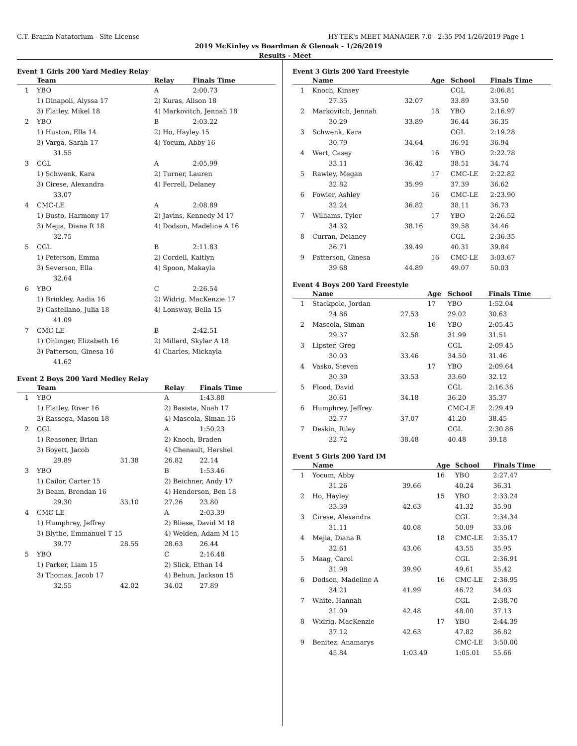C.T. Branin Natatorium - Site License HY-TEK's MEET MANAGER 7.0 - 2:35 PM 1/26/2019 Page 1
2019 McKinley vs Boardman & Glenoak - 1/26/2019
Results - Meet
Event 1 Girls 200 Yard Medley Relay
| | Team | | Relay | Finals Time |
| --- | --- | --- | --- | --- |
| 1 | YBO | | A | 2:00.73 |
| | 1) Dinapoli, Alyssa 17 | | 2) Kuras, Alison 18 | |
| | 3) Flatley, Mikel 18 | | 4) Markovitch, Jennah 18 | |
| 2 | YBO | | B | 2:03.22 |
| | 1) Huston, Ella 14 | | 2) Ho, Hayley 15 | |
| | 3) Varga, Sarah 17 | | 4) Yocum, Abby 16 | |
| | 31.55 | | | |
| 3 | CGL | | A | 2:05.99 |
| | 1) Schwenk, Kara | | 2) Turner, Lauren | |
| | 3) Cirese, Alexandra | | 4) Ferrell, Delaney | |
| | 33.07 | | | |
| 4 | CMC-LE | | A | 2:08.89 |
| | 1) Busto, Harmony 17 | | 2) Javins, Kennedy M 17 | |
| | 3) Mejia, Diana R 18 | | 4) Dodson, Madeline A 16 | |
| | 32.75 | | | |
| 5 | CGL | | B | 2:11.83 |
| | 1) Peterson, Emma | | 2) Cordell, Kaitlyn | |
| | 3) Severson, Ella | | 4) Spoon, Makayla | |
| | 32.64 | | | |
| 6 | YBO | | C | 2:26.54 |
| | 1) Brinkley, Aadia 16 | | 2) Widrig, MacKenzie 17 | |
| | 3) Castellano, Julia 18 | | 4) Lonsway, Bella 15 | |
| | 41.09 | | | |
| 7 | CMC-LE | | B | 2:42.51 |
| | 1) Ohlinger, Elizabeth 16 | | 2) Millard, Skylar A 18 | |
| | 3) Patterson, Ginesa 16 | | 4) Charles, Mickayla | |
| | 41.62 | | | |
Event 2 Boys 200 Yard Medley Relay
| | Team | | Relay | Finals Time |
| --- | --- | --- | --- | --- |
| 1 | YBO | | A | 1:43.88 |
| | 1) Flatley, River 16 | | 2) Basista, Noah 17 | |
| | 3) Rassega, Mason 18 | | 4) Mascola, Siman 16 | |
| 2 | CGL | | A | 1:50.23 |
| | 1) Reasoner, Brian | | 2) Knoch, Braden | |
| | 3) Boyett, Jacob | | 4) Chenault, Hershel | |
| | 29.89 | 31.38 | 26.82 | 22.14 |
| 3 | YBO | | B | 1:53.46 |
| | 1) Cailor, Carter 15 | | 2) Beichner, Andy 17 | |
| | 3) Beam, Brendan 16 | | 4) Henderson, Ben 18 | |
| | 29.30 | 33.10 | 27.26 | 23.80 |
| 4 | CMC-LE | | A | 2:03.39 |
| | 1) Humphrey, Jeffrey | | 2) Bliese, David M 18 | |
| | 3) Blythe, Emmanuel T 15 | | 4) Welden, Adam M 15 | |
| | 39.77 | 28.55 | 28.63 | 26.44 |
| 5 | YBO | | C | 2:16.48 |
| | 1) Parker, Liam 15 | | 2) Slick, Ethan 14 | |
| | 3) Thomas, Jacob 17 | | 4) Behun, Jackson 15 | |
| | 32.55 | 42.02 | 34.02 | 27.89 |
Event 3 Girls 200 Yard Freestyle
| | Name | | Age | School | Finals Time |
| --- | --- | --- | --- | --- | --- |
| 1 | Knoch, Kinsey | | | CGL | 2:06.81 |
| | 27.35 | 32.07 | | 33.89 | 33.50 |
| 2 | Markovitch, Jennah | | 18 | YBO | 2:16.97 |
| | 30.29 | 33.89 | | 36.44 | 36.35 |
| 3 | Schwenk, Kara | | | CGL | 2:19.28 |
| | 30.79 | 34.64 | | 36.91 | 36.94 |
| 4 | Wert, Casey | | 16 | YBO | 2:22.78 |
| | 33.11 | 36.42 | | 38.51 | 34.74 |
| 5 | Rawley, Megan | | 17 | CMC-LE | 2:22.82 |
| | 32.82 | 35.99 | | 37.39 | 36.62 |
| 6 | Fowler, Ashley | | 16 | CMC-LE | 2:23.90 |
| | 32.24 | 36.82 | | 38.11 | 36.73 |
| 7 | Williams, Tyler | | 17 | YBO | 2:26.52 |
| | 34.32 | 38.16 | | 39.58 | 34.46 |
| 8 | Curran, Delaney | | | CGL | 2:36.35 |
| | 36.71 | 39.49 | | 40.31 | 39.84 |
| 9 | Patterson, Ginesa | | 16 | CMC-LE | 3:03.67 |
| | 39.68 | 44.89 | | 49.07 | 50.03 |
Event 4 Boys 200 Yard Freestyle
| | Name | | Age | School | Finals Time |
| --- | --- | --- | --- | --- | --- |
| 1 | Stackpole, Jordan | | 17 | YBO | 1:52.04 |
| | 24.86 | 27.53 | | 29.02 | 30.63 |
| 2 | Mascola, Siman | | 16 | YBO | 2:05.45 |
| | 29.37 | 32.58 | | 31.99 | 31.51 |
| 3 | Lipster, Greg | | | CGL | 2:09.45 |
| | 30.03 | 33.46 | | 34.50 | 31.46 |
| 4 | Vasko, Steven | | 17 | YBO | 2:09.64 |
| | 30.39 | 33.53 | | 33.60 | 32.12 |
| 5 | Flood, David | | | CGL | 2:16.36 |
| | 30.61 | 34.18 | | 36.20 | 35.37 |
| 6 | Humphrey, Jeffrey | | | CMC-LE | 2:29.49 |
| | 32.77 | 37.07 | | 41.20 | 38.45 |
| 7 | Deskin, Riley | | | CGL | 2:30.86 |
| | 32.72 | 38.48 | | 40.48 | 39.18 |
Event 5 Girls 200 Yard IM
| | Name | | Age | School | Finals Time |
| --- | --- | --- | --- | --- | --- |
| 1 | Yocum, Abby | | 16 | YBO | 2:27.47 |
| | 31.26 | 39.66 | | 40.24 | 36.31 |
| 2 | Ho, Hayley | | 15 | YBO | 2:33.24 |
| | 33.39 | 42.63 | | 41.32 | 35.90 |
| 3 | Cirese, Alexandra | | | CGL | 2:34.34 |
| | 31.11 | 40.08 | | 50.09 | 33.06 |
| 4 | Mejia, Diana R | | 18 | CMC-LE | 2:35.17 |
| | 32.61 | 43.06 | | 43.55 | 35.95 |
| 5 | Maag, Carol | | | CGL | 2:36.91 |
| | 31.98 | 39.90 | | 49.61 | 35.42 |
| 6 | Dodson, Madeline A | | 16 | CMC-LE | 2:36.95 |
| | 34.21 | 41.99 | | 46.72 | 34.03 |
| 7 | White, Hannah | | | CGL | 2:38.70 |
| | 31.09 | 42.48 | | 48.00 | 37.13 |
| 8 | Widrig, MacKenzie | | 17 | YBO | 2:44.39 |
| | 37.12 | 42.63 | | 47.82 | 36.82 |
| 9 | Benitez, Anamarys | | | CMC-LE | 3:50.00 |
| | 45.84 | 1:03.49 | | 1:05.01 | 55.66 |